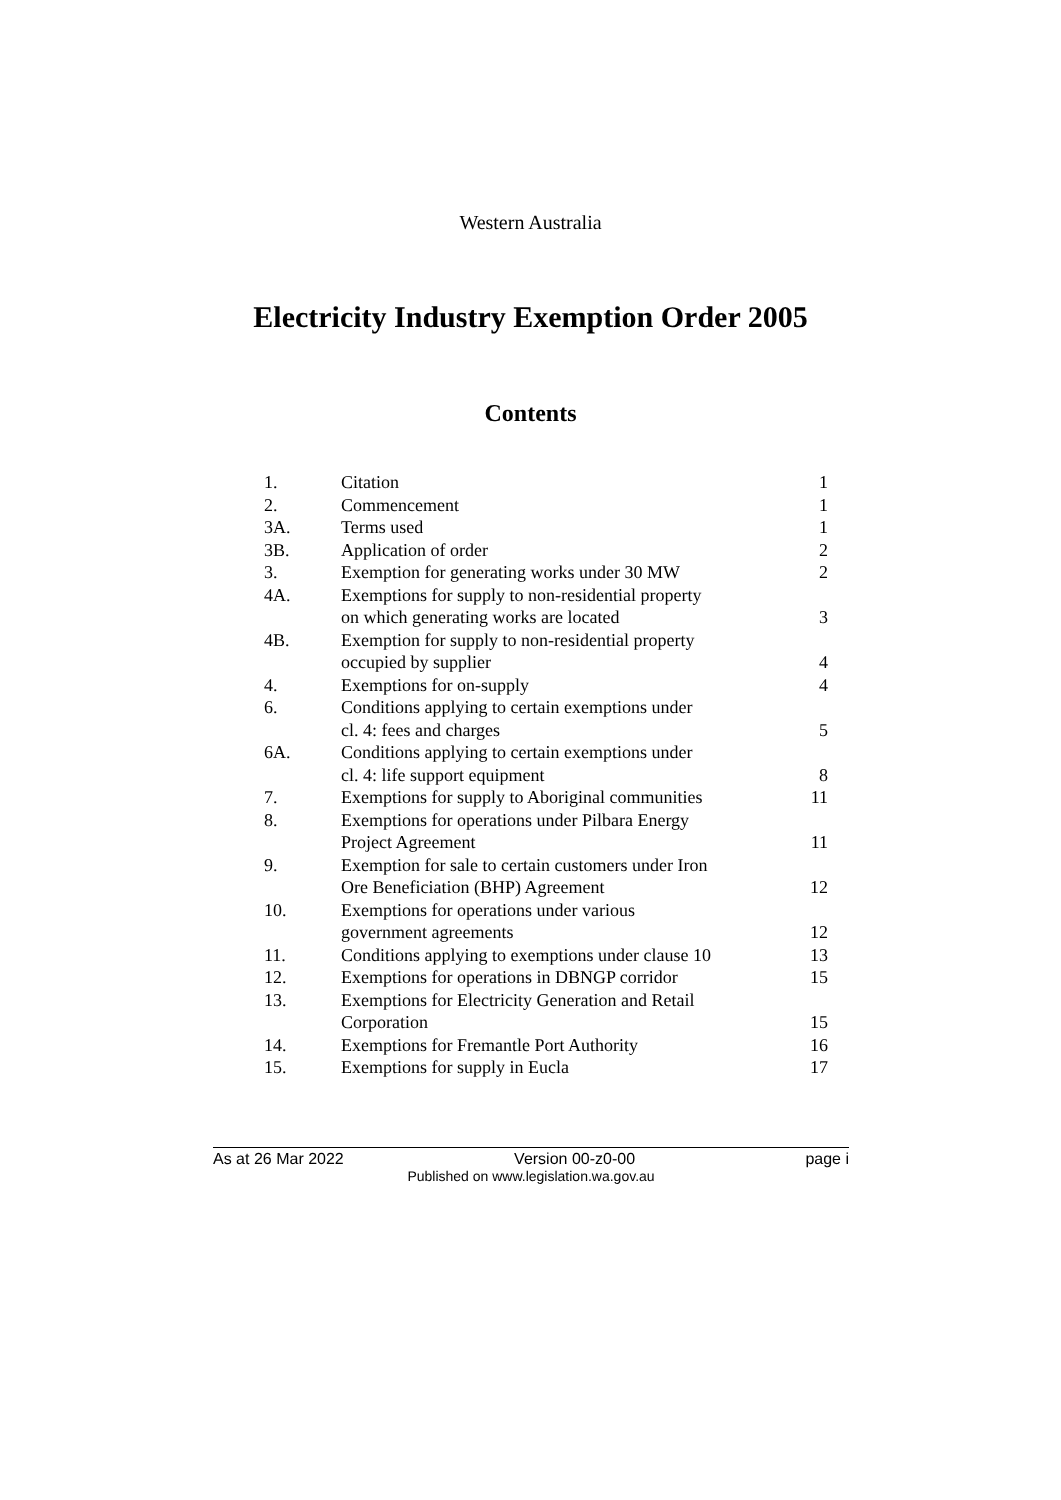Western Australia
Electricity Industry Exemption Order 2005
Contents
| 1. | Citation | 1 |
| 2. | Commencement | 1 |
| 3A. | Terms used | 1 |
| 3B. | Application of order | 2 |
| 3. | Exemption for generating works under 30 MW | 2 |
| 4A. | Exemptions for supply to non-residential property on which generating works are located | 3 |
| 4B. | Exemption for supply to non-residential property occupied by supplier | 4 |
| 4. | Exemptions for on-supply | 4 |
| 6. | Conditions applying to certain exemptions under cl. 4: fees and charges | 5 |
| 6A. | Conditions applying to certain exemptions under cl. 4: life support equipment | 8 |
| 7. | Exemptions for supply to Aboriginal communities | 11 |
| 8. | Exemptions for operations under Pilbara Energy Project Agreement | 11 |
| 9. | Exemption for sale to certain customers under Iron Ore Beneficiation (BHP) Agreement | 12 |
| 10. | Exemptions for operations under various government agreements | 12 |
| 11. | Conditions applying to exemptions under clause 10 | 13 |
| 12. | Exemptions for operations in DBNGP corridor | 15 |
| 13. | Exemptions for Electricity Generation and Retail Corporation | 15 |
| 14. | Exemptions for Fremantle Port Authority | 16 |
| 15. | Exemptions for supply in Eucla | 17 |
As at 26 Mar 2022 Version 00-z0-00 page i
Published on www.legislation.wa.gov.au